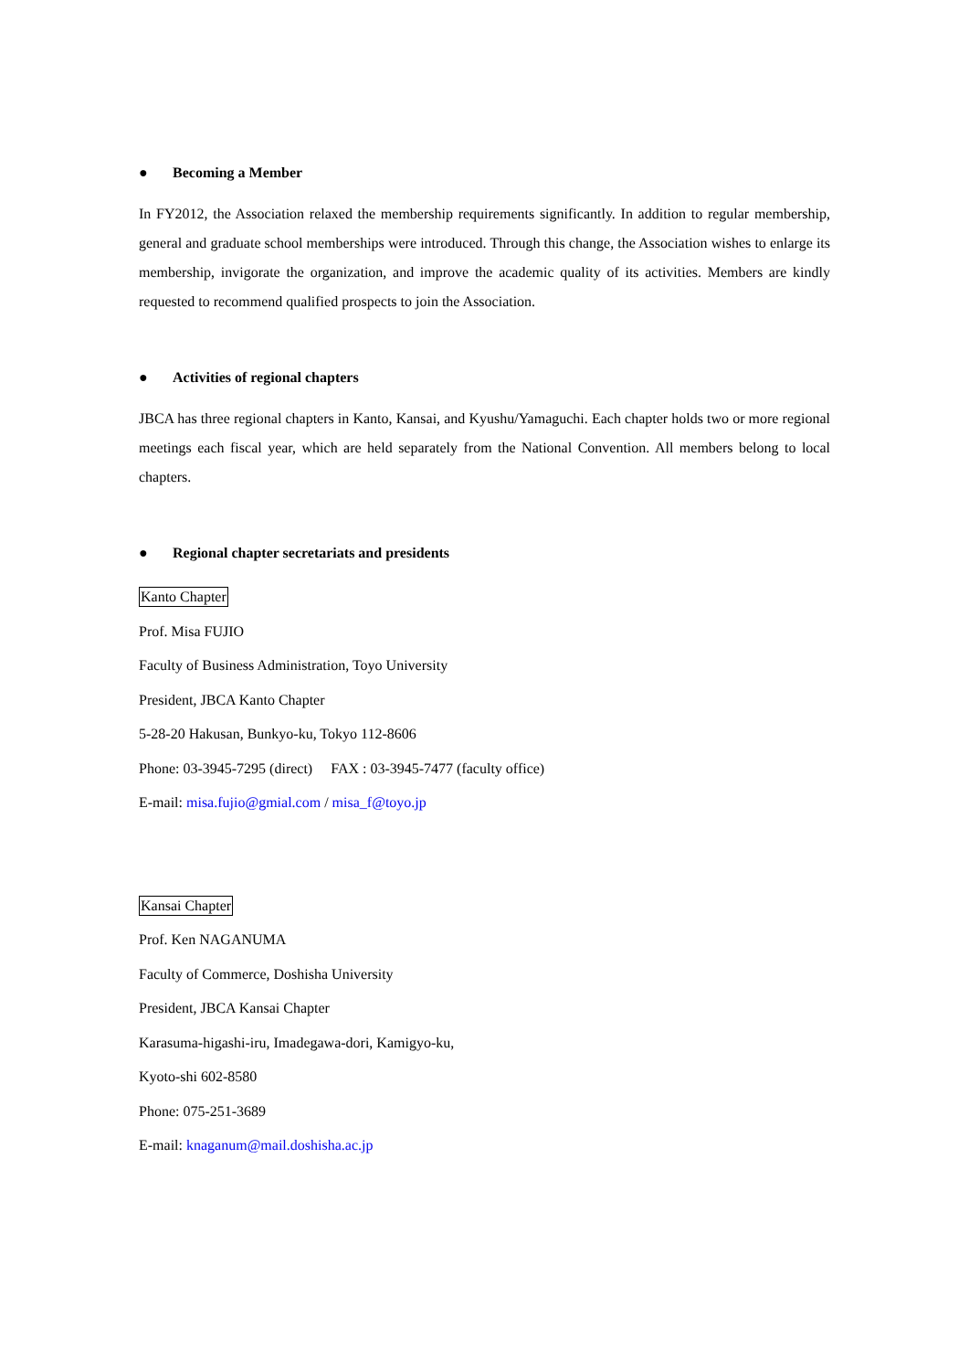● Becoming a Member
In FY2012, the Association relaxed the membership requirements significantly. In addition to regular membership, general and graduate school memberships were introduced. Through this change, the Association wishes to enlarge its membership, invigorate the organization, and improve the academic quality of its activities. Members are kindly requested to recommend qualified prospects to join the Association.
● Activities of regional chapters
JBCA has three regional chapters in Kanto, Kansai, and Kyushu/Yamaguchi. Each chapter holds two or more regional meetings each fiscal year, which are held separately from the National Convention. All members belong to local chapters.
● Regional chapter secretariats and presidents
Kanto Chapter
Prof. Misa FUJIO
Faculty of Business Administration, Toyo University
President, JBCA Kanto Chapter
5-28-20 Hakusan, Bunkyo-ku, Tokyo 112-8606
Phone: 03-3945-7295 (direct) FAX : 03-3945-7477 (faculty office)
E-mail: misa.fujio@gmial.com / misa_f@toyo.jp
Kansai Chapter
Prof. Ken NAGANUMA
Faculty of Commerce, Doshisha University
President, JBCA Kansai Chapter
Karasuma-higashi-iru, Imadegawa-dori, Kamigyo-ku,
Kyoto-shi 602-8580
Phone: 075-251-3689
E-mail: knaganum@mail.doshisha.ac.jp